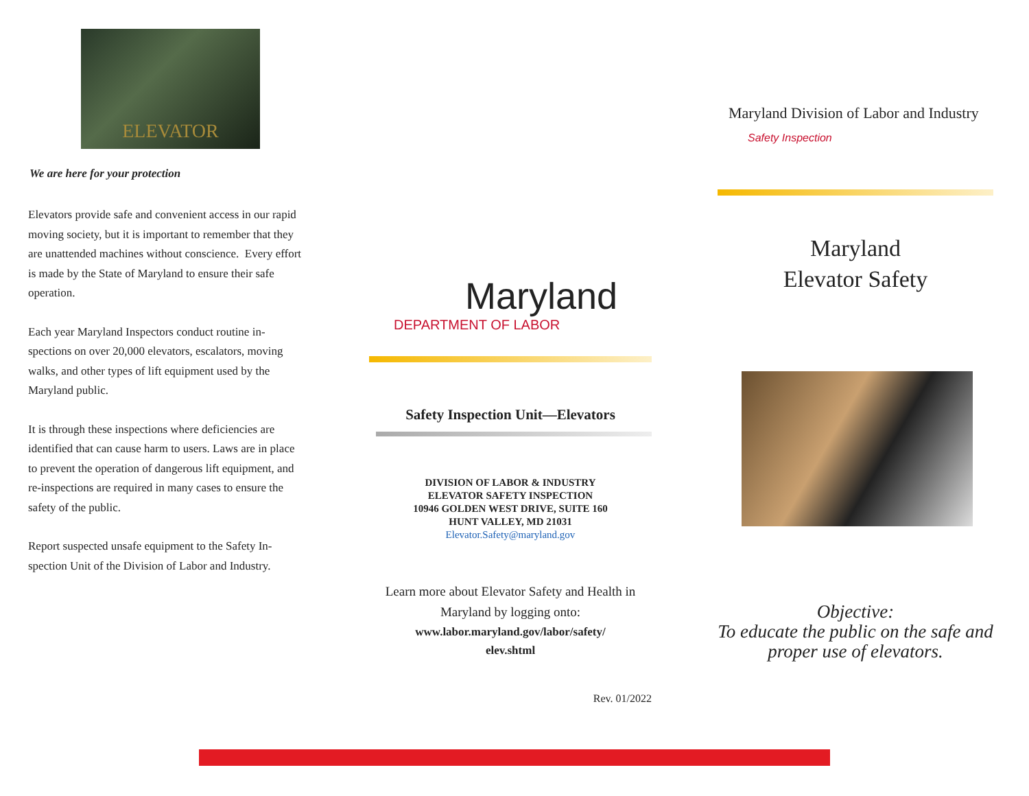ELEVATOR
We are here for your protection
Elevators provide safe and convenient access in our rapid moving society, but it is important to remember that they are unattended machines without conscience. Every effort is made by the State of Maryland to ensure their safe operation.
Each year Maryland Inspectors conduct routine in-spections on over 20,000 elevators, escalators, moving walks, and other types of lift equipment used by the Maryland public.
It is through these inspections where deficiencies are identified that can cause harm to users. Laws are in place to prevent the operation of dangerous lift equipment, and re-inspections are required in many cases to ensure the safety of the public.
Report suspected unsafe equipment to the Safety In-spection Unit of the Division of Labor and Industry.
Maryland
DEPARTMENT OF LABOR
Safety Inspection Unit—Elevators
DIVISION OF LABOR & INDUSTRY
ELEVATOR SAFETY INSPECTION
10946 GOLDEN WEST DRIVE, SUITE 160
HUNT VALLEY, MD 21031
Elevator.Safety@maryland.gov
Learn more about Elevator Safety and Health in Maryland by logging onto:
www.labor.maryland.gov/labor/safety/
elev.shtml
Rev. 01/2022
Maryland Division of Labor and Industry
Safety Inspection
Maryland
Elevator Safety
Objective:
To educate the public on the safe and proper use of elevators.